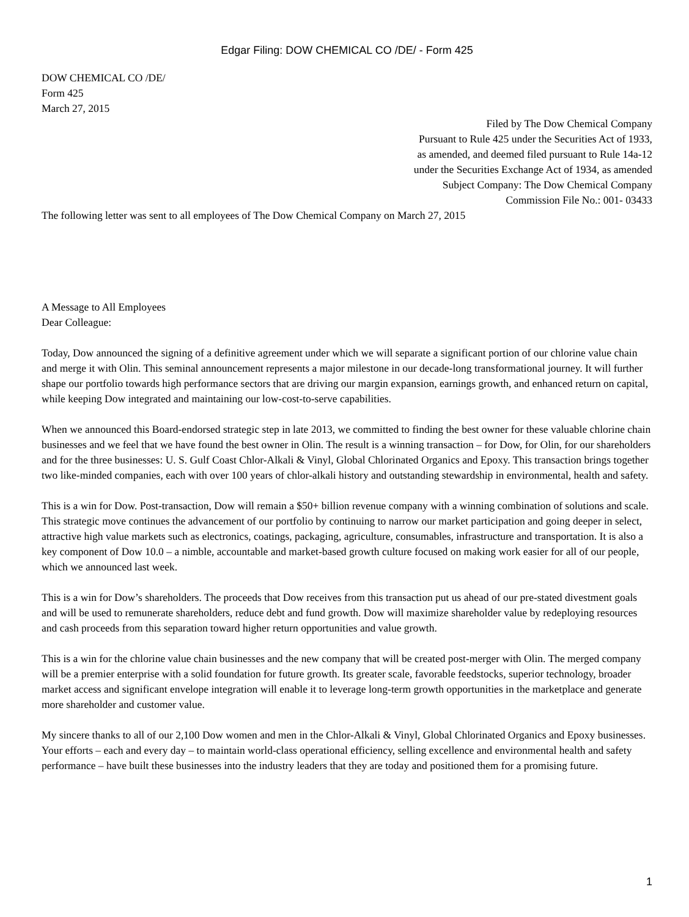Edgar Filing: DOW CHEMICAL CO /DE/ - Form 425
DOW CHEMICAL CO /DE/
Form 425
March 27, 2015
Filed by The Dow Chemical Company
Pursuant to Rule 425 under the Securities Act of 1933,
as amended, and deemed filed pursuant to Rule 14a-12
under the Securities Exchange Act of 1934, as amended
Subject Company: The Dow Chemical Company
Commission File No.: 001- 03433
The following letter was sent to all employees of The Dow Chemical Company on March 27, 2015
A Message to All Employees
Dear Colleague:
Today, Dow announced the signing of a definitive agreement under which we will separate a significant portion of our chlorine value chain and merge it with Olin. This seminal announcement represents a major milestone in our decade-long transformational journey. It will further shape our portfolio towards high performance sectors that are driving our margin expansion, earnings growth, and enhanced return on capital, while keeping Dow integrated and maintaining our low-cost-to-serve capabilities.
When we announced this Board-endorsed strategic step in late 2013, we committed to finding the best owner for these valuable chlorine chain businesses and we feel that we have found the best owner in Olin. The result is a winning transaction – for Dow, for Olin, for our shareholders and for the three businesses: U. S. Gulf Coast Chlor-Alkali & Vinyl, Global Chlorinated Organics and Epoxy. This transaction brings together two like-minded companies, each with over 100 years of chlor-alkali history and outstanding stewardship in environmental, health and safety.
This is a win for Dow. Post-transaction, Dow will remain a $50+ billion revenue company with a winning combination of solutions and scale. This strategic move continues the advancement of our portfolio by continuing to narrow our market participation and going deeper in select, attractive high value markets such as electronics, coatings, packaging, agriculture, consumables, infrastructure and transportation. It is also a key component of Dow 10.0 – a nimble, accountable and market-based growth culture focused on making work easier for all of our people, which we announced last week.
This is a win for Dow’s shareholders. The proceeds that Dow receives from this transaction put us ahead of our pre-stated divestment goals and will be used to remunerate shareholders, reduce debt and fund growth. Dow will maximize shareholder value by redeploying resources and cash proceeds from this separation toward higher return opportunities and value growth.
This is a win for the chlorine value chain businesses and the new company that will be created post-merger with Olin. The merged company will be a premier enterprise with a solid foundation for future growth. Its greater scale, favorable feedstocks, superior technology, broader market access and significant envelope integration will enable it to leverage long-term growth opportunities in the marketplace and generate more shareholder and customer value.
My sincere thanks to all of our 2,100 Dow women and men in the Chlor-Alkali & Vinyl, Global Chlorinated Organics and Epoxy businesses. Your efforts – each and every day – to maintain world-class operational efficiency, selling excellence and environmental health and safety performance – have built these businesses into the industry leaders that they are today and positioned them for a promising future.
1